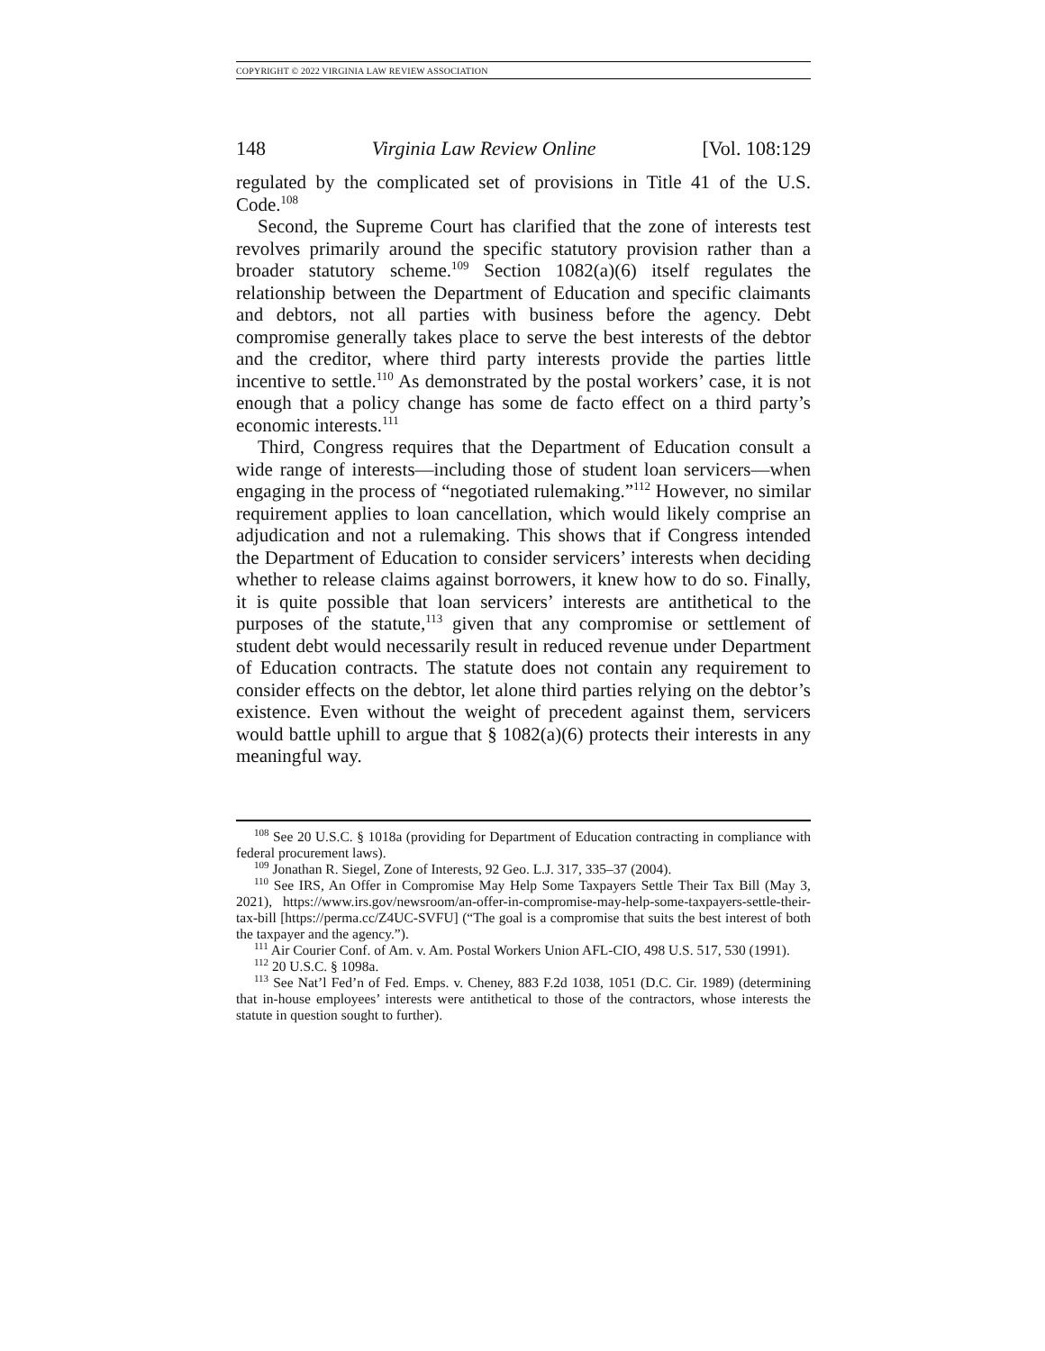COPYRIGHT © 2022 VIRGINIA LAW REVIEW ASSOCIATION
148 Virginia Law Review Online [Vol. 108:129
regulated by the complicated set of provisions in Title 41 of the U.S. Code.<sup>108</sup>
Second, the Supreme Court has clarified that the zone of interests test revolves primarily around the specific statutory provision rather than a broader statutory scheme.<sup>109</sup> Section 1082(a)(6) itself regulates the relationship between the Department of Education and specific claimants and debtors, not all parties with business before the agency. Debt compromise generally takes place to serve the best interests of the debtor and the creditor, where third party interests provide the parties little incentive to settle.<sup>110</sup> As demonstrated by the postal workers’ case, it is not enough that a policy change has some de facto effect on a third party’s economic interests.<sup>111</sup>
Third, Congress requires that the Department of Education consult a wide range of interests—including those of student loan servicers—when engaging in the process of “negotiated rulemaking.”<sup>112</sup> However, no similar requirement applies to loan cancellation, which would likely comprise an adjudication and not a rulemaking. This shows that if Congress intended the Department of Education to consider servicers’ interests when deciding whether to release claims against borrowers, it knew how to do so. Finally, it is quite possible that loan servicers’ interests are antithetical to the purposes of the statute,<sup>113</sup> given that any compromise or settlement of student debt would necessarily result in reduced revenue under Department of Education contracts. The statute does not contain any requirement to consider effects on the debtor, let alone third parties relying on the debtor’s existence. Even without the weight of precedent against them, servicers would battle uphill to argue that § 1082(a)(6) protects their interests in any meaningful way.
<sup>108</sup> See 20 U.S.C. § 1018a (providing for Department of Education contracting in compliance with federal procurement laws).
<sup>109</sup> Jonathan R. Siegel, Zone of Interests, 92 Geo. L.J. 317, 335–37 (2004).
<sup>110</sup> See IRS, An Offer in Compromise May Help Some Taxpayers Settle Their Tax Bill (May 3, 2021), https://www.irs.gov/newsroom/an-offer-in-compromise-may-help-some-taxpayers-settle-their-tax-bill [https://perma.cc/Z4UC-SVFU] (“The goal is a compromise that suits the best interest of both the taxpayer and the agency.”).
<sup>111</sup> Air Courier Conf. of Am. v. Am. Postal Workers Union AFL-CIO, 498 U.S. 517, 530 (1991).
<sup>112</sup> 20 U.S.C. § 1098a.
<sup>113</sup> See Nat’l Fed’n of Fed. Emps. v. Cheney, 883 F.2d 1038, 1051 (D.C. Cir. 1989) (determining that in-house employees’ interests were antithetical to those of the contractors, whose interests the statute in question sought to further).